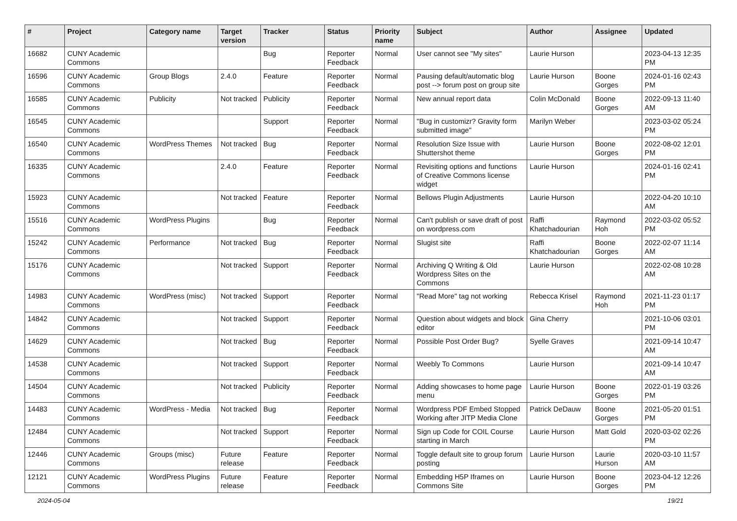| # | Project | Category name | Target version | Tracker | Status | Priority name | Subject | Author | Assignee | Updated |
| --- | --- | --- | --- | --- | --- | --- | --- | --- | --- | --- |
| 16682 | CUNY Academic Commons | | | Bug | Reporter Feedback | Normal | User cannot see "My sites" | Laurie Hurson | | 2023-04-13 12:35 PM |
| 16596 | CUNY Academic Commons | Group Blogs | 2.4.0 | Feature | Reporter Feedback | Normal | Pausing default/automatic blog post --> forum post on group site | Laurie Hurson | Boone Gorges | 2024-01-16 02:43 PM |
| 16585 | CUNY Academic Commons | Publicity | Not tracked | Publicity | Reporter Feedback | Normal | New annual report data | Colin McDonald | Boone Gorges | 2022-09-13 11:40 AM |
| 16545 | CUNY Academic Commons | | | Support | Reporter Feedback | Normal | "Bug in customizr? Gravity form submitted image" | Marilyn Weber | | 2023-03-02 05:24 PM |
| 16540 | CUNY Academic Commons | WordPress Themes | Not tracked | Bug | Reporter Feedback | Normal | Resolution Size Issue with Shuttershot theme | Laurie Hurson | Boone Gorges | 2022-08-02 12:01 PM |
| 16335 | CUNY Academic Commons | | 2.4.0 | Feature | Reporter Feedback | Normal | Revisiting options and functions of Creative Commons license widget | Laurie Hurson | | 2024-01-16 02:41 PM |
| 15923 | CUNY Academic Commons | | Not tracked | Feature | Reporter Feedback | Normal | Bellows Plugin Adjustments | Laurie Hurson | | 2022-04-20 10:10 AM |
| 15516 | CUNY Academic Commons | WordPress Plugins | | Bug | Reporter Feedback | Normal | Can't publish or save draft of post on wordpress.com | Raffi Khatchadourian | Raymond Hoh | 2022-03-02 05:52 PM |
| 15242 | CUNY Academic Commons | Performance | Not tracked | Bug | Reporter Feedback | Normal | Slugist site | Raffi Khatchadourian | Boone Gorges | 2022-02-07 11:14 AM |
| 15176 | CUNY Academic Commons | | Not tracked | Support | Reporter Feedback | Normal | Archiving Q Writing & Old Wordpress Sites on the Commons | Laurie Hurson | | 2022-02-08 10:28 AM |
| 14983 | CUNY Academic Commons | WordPress (misc) | Not tracked | Support | Reporter Feedback | Normal | "Read More" tag not working | Rebecca Krisel | Raymond Hoh | 2021-11-23 01:17 PM |
| 14842 | CUNY Academic Commons | | Not tracked | Support | Reporter Feedback | Normal | Question about widgets and block editor | Gina Cherry | | 2021-10-06 03:01 PM |
| 14629 | CUNY Academic Commons | | Not tracked | Bug | Reporter Feedback | Normal | Possible Post Order Bug? | Syelle Graves | | 2021-09-14 10:47 AM |
| 14538 | CUNY Academic Commons | | Not tracked | Support | Reporter Feedback | Normal | Weebly To Commons | Laurie Hurson | | 2021-09-14 10:47 AM |
| 14504 | CUNY Academic Commons | | Not tracked | Publicity | Reporter Feedback | Normal | Adding showcases to home page menu | Laurie Hurson | Boone Gorges | 2022-01-19 03:26 PM |
| 14483 | CUNY Academic Commons | WordPress - Media | Not tracked | Bug | Reporter Feedback | Normal | Wordpress PDF Embed Stopped Working after JITP Media Clone | Patrick DeDauw | Boone Gorges | 2021-05-20 01:51 PM |
| 12484 | CUNY Academic Commons | | Not tracked | Support | Reporter Feedback | Normal | Sign up Code for COIL Course starting in March | Laurie Hurson | Matt Gold | 2020-03-02 02:26 PM |
| 12446 | CUNY Academic Commons | Groups (misc) | Future release | Feature | Reporter Feedback | Normal | Toggle default site to group forum posting | Laurie Hurson | Laurie Hurson | 2020-03-10 11:57 AM |
| 12121 | CUNY Academic Commons | WordPress Plugins | Future release | Feature | Reporter Feedback | Normal | Embedding H5P Iframes on Commons Site | Laurie Hurson | Boone Gorges | 2023-04-12 12:26 PM |
2024-05-04 19/21